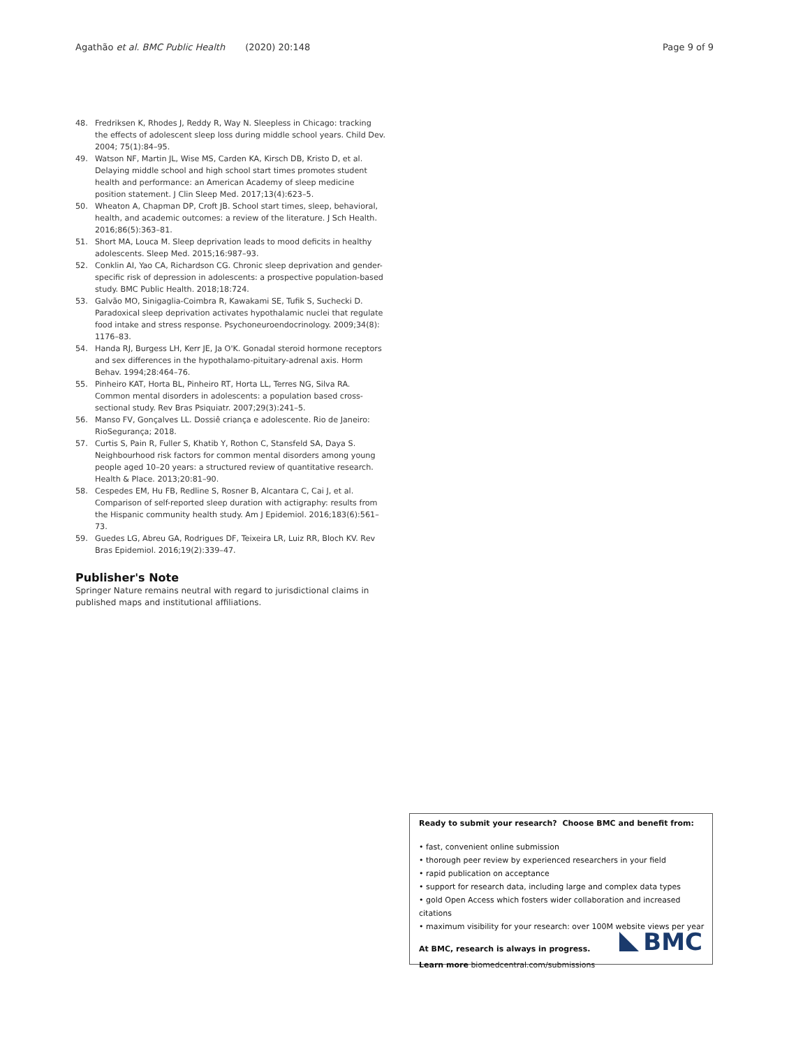Agathão et al. BMC Public Health (2020) 20:148 Page 9 of 9
48. Fredriksen K, Rhodes J, Reddy R, Way N. Sleepless in Chicago: tracking the effects of adolescent sleep loss during middle school years. Child Dev. 2004; 75(1):84–95.
49. Watson NF, Martin JL, Wise MS, Carden KA, Kirsch DB, Kristo D, et al. Delaying middle school and high school start times promotes student health and performance: an American Academy of sleep medicine position statement. J Clin Sleep Med. 2017;13(4):623–5.
50. Wheaton A, Chapman DP, Croft JB. School start times, sleep, behavioral, health, and academic outcomes: a review of the literature. J Sch Health. 2016;86(5):363–81.
51. Short MA, Louca M. Sleep deprivation leads to mood deficits in healthy adolescents. Sleep Med. 2015;16:987–93.
52. Conklin AI, Yao CA, Richardson CG. Chronic sleep deprivation and gender-specific risk of depression in adolescents: a prospective population-based study. BMC Public Health. 2018;18:724.
53. Galvão MO, Sinigaglia-Coimbra R, Kawakami SE, Tufik S, Suchecki D. Paradoxical sleep deprivation activates hypothalamic nuclei that regulate food intake and stress response. Psychoneuroendocrinology. 2009;34(8): 1176–83.
54. Handa RJ, Burgess LH, Kerr JE, Ja O'K. Gonadal steroid hormone receptors and sex differences in the hypothalamo-pituitary-adrenal axis. Horm Behav. 1994;28:464–76.
55. Pinheiro KAT, Horta BL, Pinheiro RT, Horta LL, Terres NG, Silva RA. Common mental disorders in adolescents: a population based cross-sectional study. Rev Bras Psiquiatr. 2007;29(3):241–5.
56. Manso FV, Gonçalves LL. Dossiê criança e adolescente. Rio de Janeiro: RioSegurança; 2018.
57. Curtis S, Pain R, Fuller S, Khatib Y, Rothon C, Stansfeld SA, Daya S. Neighbourhood risk factors for common mental disorders among young people aged 10–20 years: a structured review of quantitative research. Health & Place. 2013;20:81–90.
58. Cespedes EM, Hu FB, Redline S, Rosner B, Alcantara C, Cai J, et al. Comparison of self-reported sleep duration with actigraphy: results from the Hispanic community health study. Am J Epidemiol. 2016;183(6):561–73.
59. Guedes LG, Abreu GA, Rodrigues DF, Teixeira LR, Luiz RR, Bloch KV. Rev Bras Epidemiol. 2016;19(2):339–47.
Publisher's Note
Springer Nature remains neutral with regard to jurisdictional claims in published maps and institutional affiliations.
Ready to submit your research? Choose BMC and benefit from:
• fast, convenient online submission
• thorough peer review by experienced researchers in your field
• rapid publication on acceptance
• support for research data, including large and complex data types
• gold Open Access which fosters wider collaboration and increased citations
• maximum visibility for your research: over 100M website views per year
At BMC, research is always in progress.
Learn more biomedcentral.com/submissions
BMC